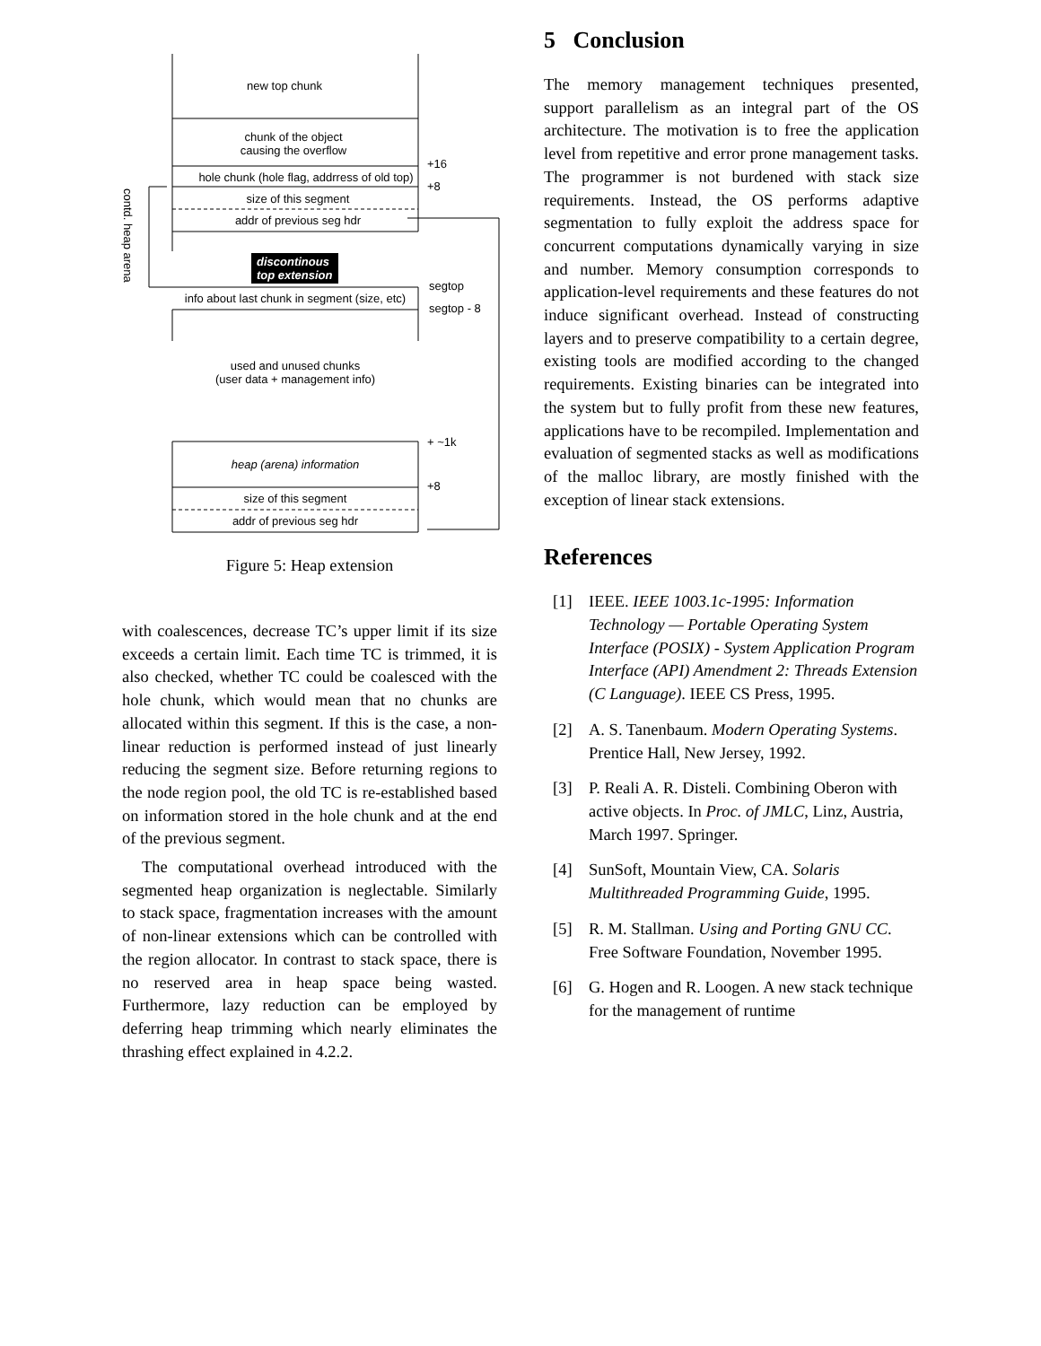new top chunk
chunk of the object
causing the overflow
hole chunk (hole flag, addrress of old top)
size of this segment
addr of previous seg hdr
discontinous
top extension
info about last chunk in segment (size, etc)
used and unused chunks
(user data + management info)
heap (arena) information
size of this segment
addr of previous seg hdr
+16
+8
segtop
segtop - 8
+ ~1k
+8
contd. heap arena
Figure 5: Heap extension
with coalescences, decrease TC’s upper limit if its size exceeds a certain limit. Each time TC is trimmed, it is also checked, whether TC could be coalesced with the hole chunk, which would mean that no chunks are allocated within this segment. If this is the case, a non-linear reduction is performed instead of just linearly reducing the segment size. Before returning regions to the node region pool, the old TC is re-established based on information stored in the hole chunk and at the end of the previous segment.
The computational overhead introduced with the segmented heap organization is neglectable. Similarly to stack space, fragmentation increases with the amount of non-linear extensions which can be controlled with the region allocator. In contrast to stack space, there is no reserved area in heap space being wasted. Furthermore, lazy reduction can be employed by deferring heap trimming which nearly eliminates the thrashing effect explained in 4.2.2.
5 Conclusion
The memory management techniques presented, support parallelism as an integral part of the OS architecture. The motivation is to free the application level from repetitive and error prone management tasks. The programmer is not burdened with stack size requirements. Instead, the OS performs adaptive segmentation to fully exploit the address space for concurrent computations dynamically varying in size and number. Memory consumption corresponds to application-level requirements and these features do not induce significant overhead. Instead of constructing layers and to preserve compatibility to a certain degree, existing tools are modified according to the changed requirements. Existing binaries can be integrated into the system but to fully profit from these new features, applications have to be recompiled. Implementation and evaluation of segmented stacks as well as modifications of the malloc library, are mostly finished with the exception of linear stack extensions.
References
[1] IEEE. IEEE 1003.1c-1995: Information Technology — Portable Operating System Interface (POSIX) - System Application Program Interface (API) Amendment 2: Threads Extension (C Language). IEEE CS Press, 1995.
[2] A. S. Tanenbaum. Modern Operating Systems. Prentice Hall, New Jersey, 1992.
[3] P. Reali A. R. Disteli. Combining Oberon with active objects. In Proc. of JMLC, Linz, Austria, March 1997. Springer.
[4] SunSoft, Mountain View, CA. Solaris Multithreaded Programming Guide, 1995.
[5] R. M. Stallman. Using and Porting GNU CC. Free Software Foundation, November 1995.
[6] G. Hogen and R. Loogen. A new stack technique for the management of runtime